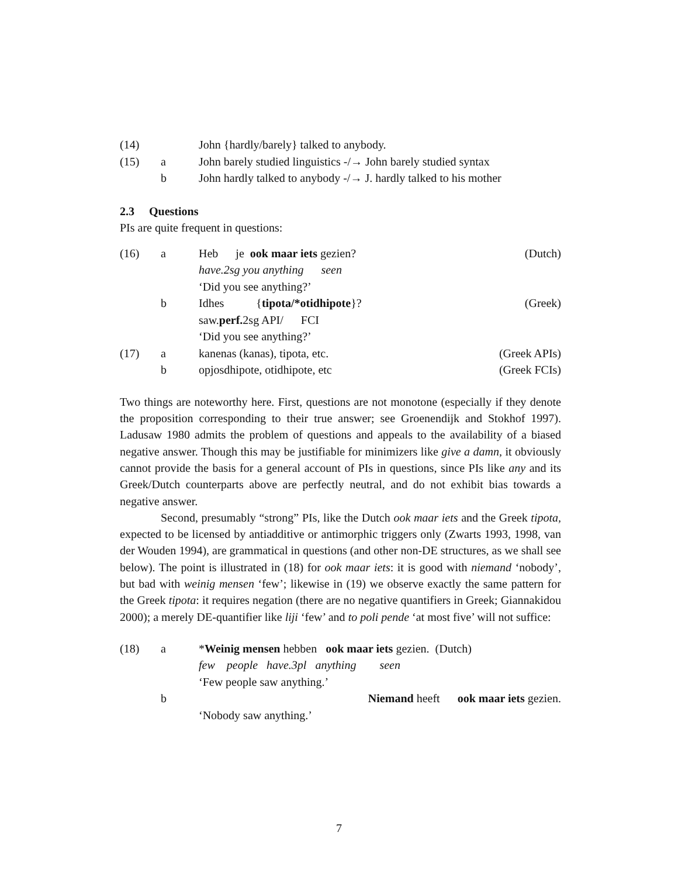(14)
John {hardly/barely} talked to anybody.
(15)
a
John barely studied linguistics -/→ John barely studied syntax
b
John hardly talked to anybody -/→ J. hardly talked to his mother
2.3 Questions
PIs are quite frequent in questions:
(16)
a
Heb je ook maar iets gezien?
(Dutch)
have.2sg you anything seen
‘Did you see anything?’
b
Idhes {tipota/*otidhipote}?
(Greek)
saw.perf. 2sg API/ FCI
‘Did you see anything?’
(17)
a
kanenas (kanas), tipota, etc.
(Greek APIs)
b
opjosdhipote, otidhipote, etc
(Greek FCIs)
Two things are noteworthy here. First, questions are not monotone (especially if they denote the proposition corresponding to their true answer; see Groenendijk and Stokhof 1997). Ladusaw 1980 admits the problem of questions and appeals to the availability of a biased negative answer. Though this may be justifiable for minimizers like give a damn, it obviously cannot provide the basis for a general account of PIs in questions, since PIs like any and its Greek/Dutch counterparts above are perfectly neutral, and do not exhibit bias towards a negative answer.
Second, presumably “strong” PIs, like the Dutch ook maar iets and the Greek tipota, expected to be licensed by antiadditive or antimorphic triggers only (Zwarts 1993, 1998, van der Wouden 1994), are grammatical in questions (and other non-DE structures, as we shall see below). The point is illustrated in (18) for ook maar iets: it is good with niemand ‘nobody’, but bad with weinig mensen ‘few’; likewise in (19) we observe exactly the same pattern for the Greek tipota: it requires negation (there are no negative quantifiers in Greek; Giannakidou 2000); a merely DE-quantifier like liji ‘few’ and to poli pende ‘at most five’ will not suffice:
(18)
a
*Weinig mensen hebben ook maar iets gezien. (Dutch)
few people have.3pl anything seen
‘Few people saw anything.’
b
Niemand heeft ook maar iets gezien.
‘Nobody saw anything.’
7